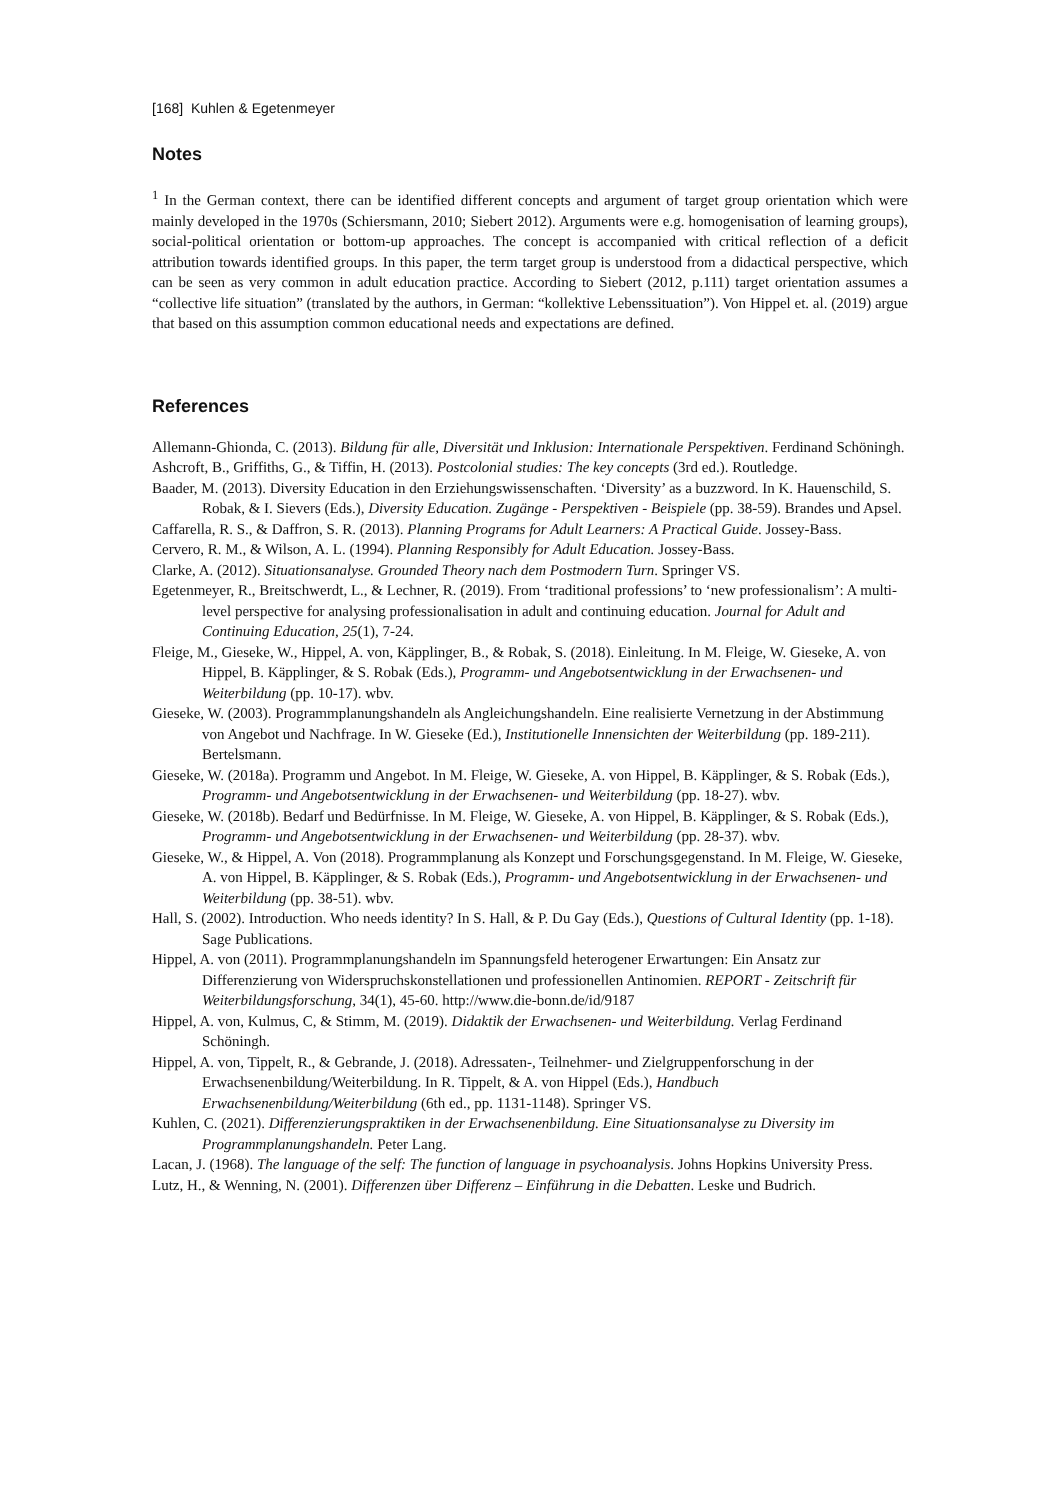[168] Kuhlen & Egetenmeyer
Notes
<sup>1</sup> In the German context, there can be identified different concepts and argument of target group orientation which were mainly developed in the 1970s (Schiersmann, 2010; Siebert 2012). Arguments were e.g. homogenisation of learning groups), social-political orientation or bottom-up approaches. The concept is accompanied with critical reflection of a deficit attribution towards identified groups. In this paper, the term target group is understood from a didactical perspective, which can be seen as very common in adult education practice. According to Siebert (2012, p.111) target orientation assumes a “collective life situation” (translated by the authors, in German: “kollektive Lebenssituation”). Von Hippel et. al. (2019) argue that based on this assumption common educational needs and expectations are defined.
References
Allemann-Ghionda, C. (2013). Bildung für alle, Diversität und Inklusion: Internationale Perspektiven. Ferdinand Schöningh.
Ashcroft, B., Griffiths, G., & Tiffin, H. (2013). Postcolonial studies: The key concepts (3rd ed.). Routledge.
Baader, M. (2013). Diversity Education in den Erziehungswissenschaften. ‘Diversity’ as a buzzword. In K. Hauenschild, S. Robak, & I. Sievers (Eds.), Diversity Education. Zugänge - Perspektiven - Beispiele (pp. 38-59). Brandes und Apsel.
Caffarella, R. S., & Daffron, S. R. (2013). Planning Programs for Adult Learners: A Practical Guide. Jossey-Bass.
Cervero, R. M., & Wilson, A. L. (1994). Planning Responsibly for Adult Education. Jossey-Bass.
Clarke, A. (2012). Situationsanalyse. Grounded Theory nach dem Postmodern Turn. Springer VS.
Egetenmeyer, R., Breitschwerdt, L., & Lechner, R. (2019). From ‘traditional professions’ to ‘new professionalism’: A multi-level perspective for analysing professionalisation in adult and continuing education. Journal for Adult and Continuing Education, 25(1), 7-24.
Fleige, M., Gieseke, W., Hippel, A. von, Käpplinger, B., & Robak, S. (2018). Einleitung. In M. Fleige, W. Gieseke, A. von Hippel, B. Käpplinger, & S. Robak (Eds.), Programm- und Angebotsentwicklung in der Erwachsenen- und Weiterbildung (pp. 10-17). wbv.
Gieseke, W. (2003). Programmplanungshandeln als Angleichungshandeln. Eine realisierte Vernetzung in der Abstimmung von Angebot und Nachfrage. In W. Gieseke (Ed.), Institutionelle Innensichten der Weiterbildung (pp. 189-211). Bertelsmann.
Gieseke, W. (2018a). Programm und Angebot. In M. Fleige, W. Gieseke, A. von Hippel, B. Käpplinger, & S. Robak (Eds.), Programm- und Angebotsentwicklung in der Erwachsenen- und Weiterbildung (pp. 18-27). wbv.
Gieseke, W. (2018b). Bedarf und Bedürfnisse. In M. Fleige, W. Gieseke, A. von Hippel, B. Käpplinger, & S. Robak (Eds.), Programm- und Angebotsentwicklung in der Erwachsenen- und Weiterbildung (pp. 28-37). wbv.
Gieseke, W., & Hippel, A. Von (2018). Programmplanung als Konzept und Forschungsgegenstand. In M. Fleige, W. Gieseke, A. von Hippel, B. Käpplinger, & S. Robak (Eds.), Programm- und Angebotsentwicklung in der Erwachsenen- und Weiterbildung (pp. 38-51). wbv.
Hall, S. (2002). Introduction. Who needs identity? In S. Hall, & P. Du Gay (Eds.), Questions of Cultural Identity (pp. 1-18). Sage Publications.
Hippel, A. von (2011). Programmplanungshandeln im Spannungsfeld heterogener Erwartungen: Ein Ansatz zur Differenzierung von Widerspruchskonstellationen und professionellen Antinomien. REPORT - Zeitschrift für Weiterbildungsforschung, 34(1), 45-60. http://www.die-bonn.de/id/9187
Hippel, A. von, Kulmus, C, & Stimm, M. (2019). Didaktik der Erwachsenen- und Weiterbildung. Verlag Ferdinand Schöningh.
Hippel, A. von, Tippelt, R., & Gebrande, J. (2018). Adressaten-, Teilnehmer- und Zielgruppenforschung in der Erwachsenenbildung/Weiterbildung. In R. Tippelt, & A. von Hippel (Eds.), Handbuch Erwachsenenbildung/Weiterbildung (6th ed., pp. 1131-1148). Springer VS.
Kuhlen, C. (2021). Differenzierungspraktiken in der Erwachsenenbildung. Eine Situationsanalyse zu Diversity im Programmplanungshandeln. Peter Lang.
Lacan, J. (1968). The language of the self: The function of language in psychoanalysis. Johns Hopkins University Press.
Lutz, H., & Wenning, N. (2001). Differenzen über Differenz – Einführung in die Debatten. Leske und Budrich.